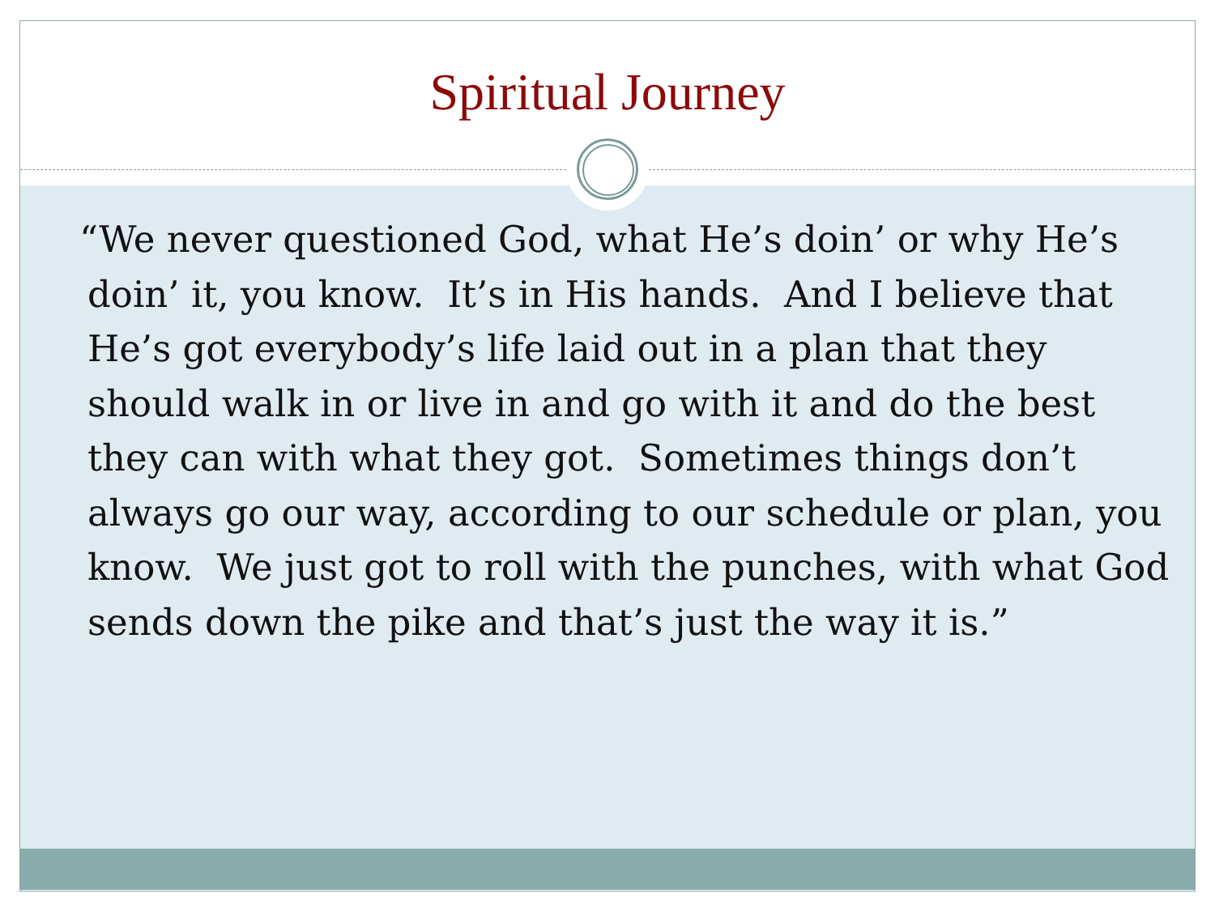Spiritual Journey
“We never questioned God, what He’s doin’ or why He’s doin’ it, you know. It’s in His hands. And I believe that He’s got everybody’s life laid out in a plan that they should walk in or live in and go with it and do the best they can with what they got. Sometimes things don’t always go our way, according to our schedule or plan, you know. We just got to roll with the punches, with what God sends down the pike and that’s just the way it is.”